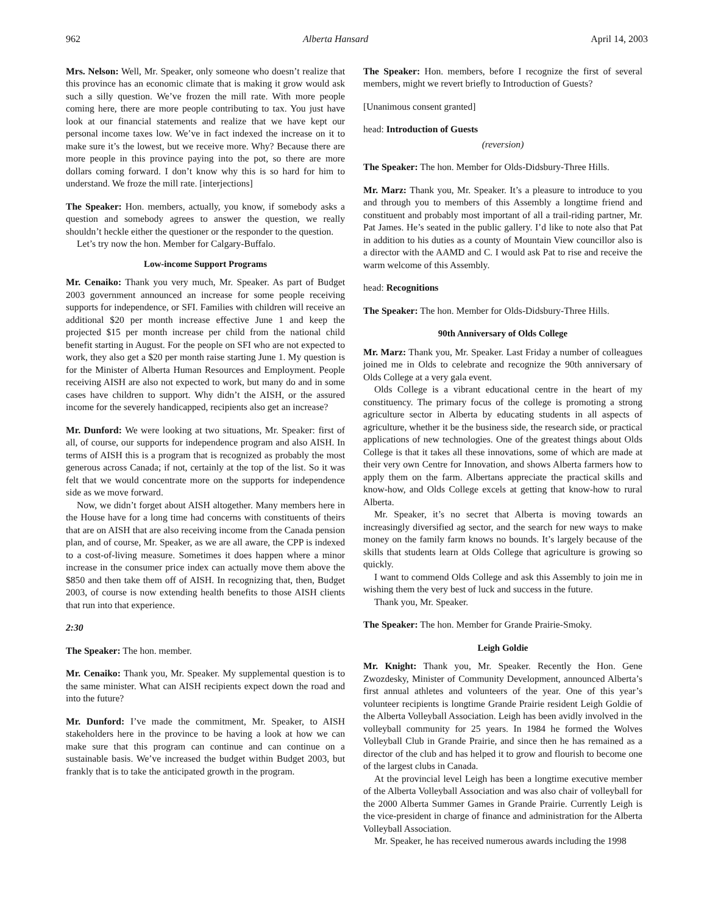962 Alberta Hansard April 14, 2003
Mrs. Nelson: Well, Mr. Speaker, only someone who doesn’t realize that this province has an economic climate that is making it grow would ask such a silly question. We’ve frozen the mill rate. With more people coming here, there are more people contributing to tax. You just have look at our financial statements and realize that we have kept our personal income taxes low. We’ve in fact indexed the increase on it to make sure it’s the lowest, but we receive more. Why? Because there are more people in this province paying into the pot, so there are more dollars coming forward. I don’t know why this is so hard for him to understand. We froze the mill rate. [interjections]
The Speaker: Hon. members, actually, you know, if somebody asks a question and somebody agrees to answer the question, we really shouldn’t heckle either the questioner or the responder to the question.
Let’s try now the hon. Member for Calgary-Buffalo.
Low-income Support Programs
Mr. Cenaiko: Thank you very much, Mr. Speaker. As part of Budget 2003 government announced an increase for some people receiving supports for independence, or SFI. Families with children will receive an additional $20 per month increase effective June 1 and keep the projected $15 per month increase per child from the national child benefit starting in August. For the people on SFI who are not expected to work, they also get a $20 per month raise starting June 1. My question is for the Minister of Alberta Human Resources and Employment. People receiving AISH are also not expected to work, but many do and in some cases have children to support. Why didn’t the AISH, or the assured income for the severely handicapped, recipients also get an increase?
Mr. Dunford: We were looking at two situations, Mr. Speaker: first of all, of course, our supports for independence program and also AISH. In terms of AISH this is a program that is recognized as probably the most generous across Canada; if not, certainly at the top of the list. So it was felt that we would concentrate more on the supports for independence side as we move forward.
Now, we didn’t forget about AISH altogether. Many members here in the House have for a long time had concerns with constituents of theirs that are on AISH that are also receiving income from the Canada pension plan, and of course, Mr. Speaker, as we are all aware, the CPP is indexed to a cost-of-living measure. Sometimes it does happen where a minor increase in the consumer price index can actually move them above the $850 and then take them off of AISH. In recognizing that, then, Budget 2003, of course is now extending health benefits to those AISH clients that run into that experience.
2:30
The Speaker: The hon. member.
Mr. Cenaiko: Thank you, Mr. Speaker. My supplemental question is to the same minister. What can AISH recipients expect down the road and into the future?
Mr. Dunford: I’ve made the commitment, Mr. Speaker, to AISH stakeholders here in the province to be having a look at how we can make sure that this program can continue and can continue on a sustainable basis. We’ve increased the budget within Budget 2003, but frankly that is to take the anticipated growth in the program.
The Speaker: Hon. members, before I recognize the first of several members, might we revert briefly to Introduction of Guests?
[Unanimous consent granted]
head: Introduction of Guests
(reversion)
The Speaker: The hon. Member for Olds-Didsbury-Three Hills.
Mr. Marz: Thank you, Mr. Speaker. It’s a pleasure to introduce to you and through you to members of this Assembly a longtime friend and constituent and probably most important of all a trail-riding partner, Mr. Pat James. He’s seated in the public gallery. I’d like to note also that Pat in addition to his duties as a county of Mountain View councillor also is a director with the AAMD and C. I would ask Pat to rise and receive the warm welcome of this Assembly.
head: Recognitions
The Speaker: The hon. Member for Olds-Didsbury-Three Hills.
90th Anniversary of Olds College
Mr. Marz: Thank you, Mr. Speaker. Last Friday a number of colleagues joined me in Olds to celebrate and recognize the 90th anniversary of Olds College at a very gala event.
Olds College is a vibrant educational centre in the heart of my constituency. The primary focus of the college is promoting a strong agriculture sector in Alberta by educating students in all aspects of agriculture, whether it be the business side, the research side, or practical applications of new technologies. One of the greatest things about Olds College is that it takes all these innovations, some of which are made at their very own Centre for Innovation, and shows Alberta farmers how to apply them on the farm. Albertans appreciate the practical skills and know-how, and Olds College excels at getting that know-how to rural Alberta.
Mr. Speaker, it’s no secret that Alberta is moving towards an increasingly diversified ag sector, and the search for new ways to make money on the family farm knows no bounds. It’s largely because of the skills that students learn at Olds College that agriculture is growing so quickly.
I want to commend Olds College and ask this Assembly to join me in wishing them the very best of luck and success in the future.
Thank you, Mr. Speaker.
The Speaker: The hon. Member for Grande Prairie-Smoky.
Leigh Goldie
Mr. Knight: Thank you, Mr. Speaker. Recently the Hon. Gene Zwozdesky, Minister of Community Development, announced Alberta’s first annual athletes and volunteers of the year. One of this year’s volunteer recipients is longtime Grande Prairie resident Leigh Goldie of the Alberta Volleyball Association. Leigh has been avidly involved in the volleyball community for 25 years. In 1984 he formed the Wolves Volleyball Club in Grande Prairie, and since then he has remained as a director of the club and has helped it to grow and flourish to become one of the largest clubs in Canada.
At the provincial level Leigh has been a longtime executive member of the Alberta Volleyball Association and was also chair of volleyball for the 2000 Alberta Summer Games in Grande Prairie. Currently Leigh is the vice-president in charge of finance and administration for the Alberta Volleyball Association.
Mr. Speaker, he has received numerous awards including the 1998